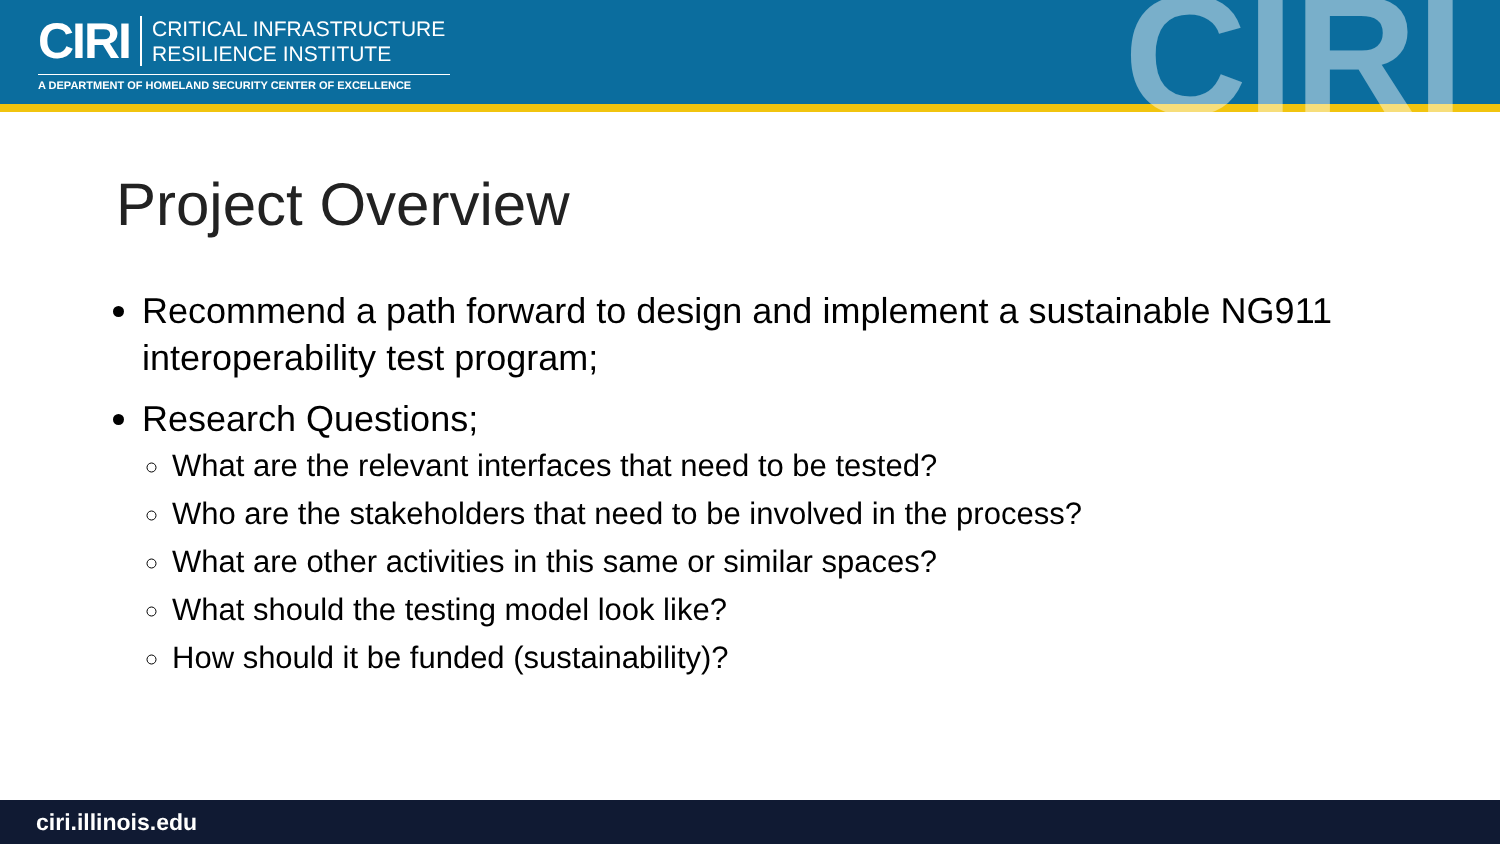CIRI CRITICAL INFRASTRUCTURE
RESILIENCE INSTITUTE
A DEPARTMENT OF HOMELAND SECURITY CENTER OF EXCELLENCE CIRI
Project Overview
Recommend a path forward to design and implement a sustainable NG911 interoperability test program;
Research Questions;
What are the relevant interfaces that need to be tested?
Who are the stakeholders that need to be involved in the process?
What are other activities in this same or similar spaces?
What should the testing model look like?
How should it be funded (sustainability)?
ciri.illinois.edu